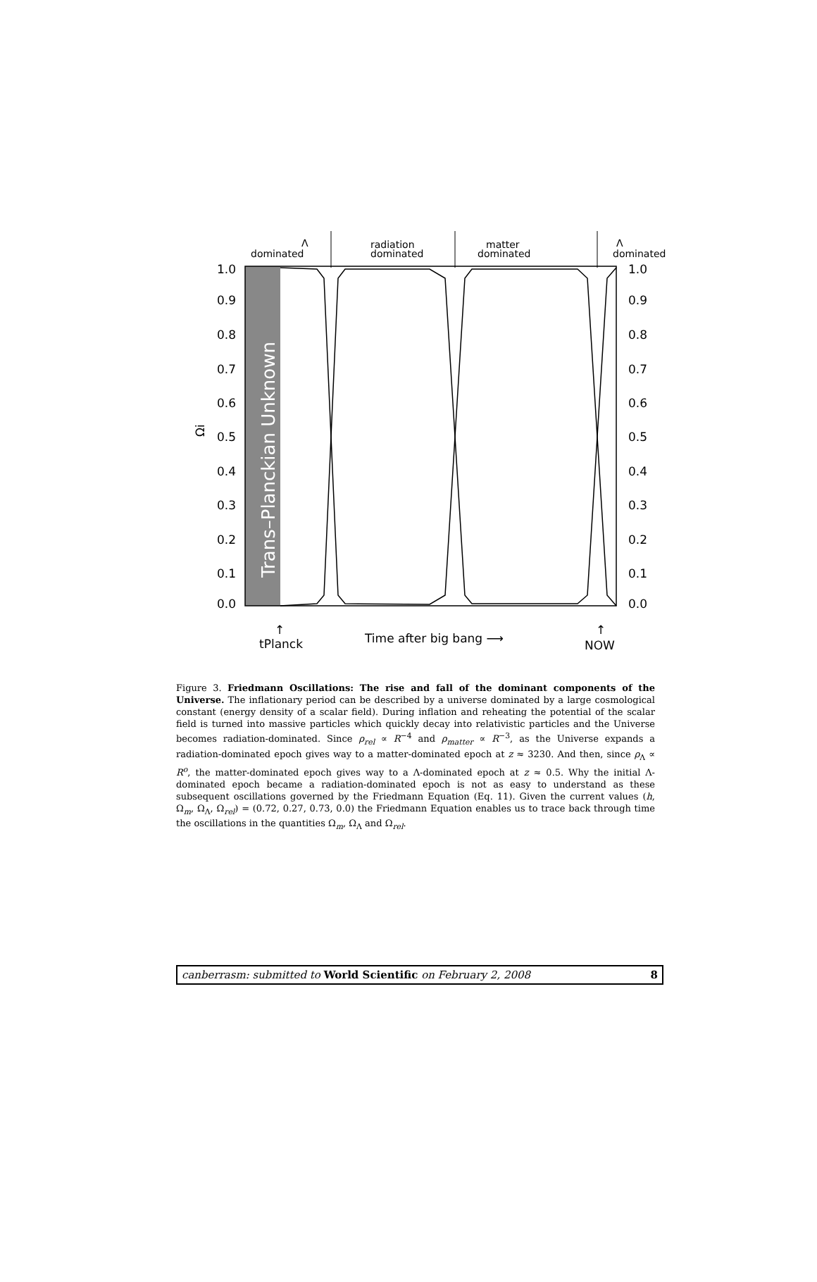Trans–Planckian Unknown
1.0
0.9
0.8
0.7
0.6
0.5
0.4
0.3
0.2
0.1
0.0
1.0
0.9
0.8
0.7
0.6
0.5
0.4
0.3
0.2
0.1
0.0
Ωi
dominated
Λ
radiation
dominated
matter
dominated
Λ
dominated
tPlanck
Time after big bang ⟶
NOW
↑
↑
Figure 3. Friedmann Oscillations: The rise and fall of the dominant components of the Universe. The inflationary period can be described by a universe dominated by a large cosmological constant (energy density of a scalar field). During inflation and reheating the potential of the scalar field is turned into massive particles which quickly decay into relativistic particles and the Universe becomes radiation-dominated. Since ρ<sub>rel</sub> ∝ R<sup>−4</sup> and ρ<sub>matter</sub> ∝ R<sup>−3</sup>, as the Universe expands a radiation-dominated epoch gives way to a matter-dominated epoch at z ≈ 3230. And then, since ρ<sub>Λ</sub> ∝ R<sup>o</sup>, the matter-dominated epoch gives way to a Λ-dominated epoch at z ≈ 0.5. Why the initial Λ-dominated epoch became a radiation-dominated epoch is not as easy to understand as these subsequent oscillations governed by the Friedmann Equation (Eq. 11). Given the current values (h, Ω<sub>m</sub>, Ω<sub>Λ</sub>, Ω<sub>rel</sub>) = (0.72, 0.27, 0.73, 0.0) the Friedmann Equation enables us to trace back through time the oscillations in the quantities Ω<sub>m</sub>, Ω<sub>Λ</sub> and Ω<sub>rel</sub>.
canberrasm: submitted to World Scientific on February 2, 2008 8